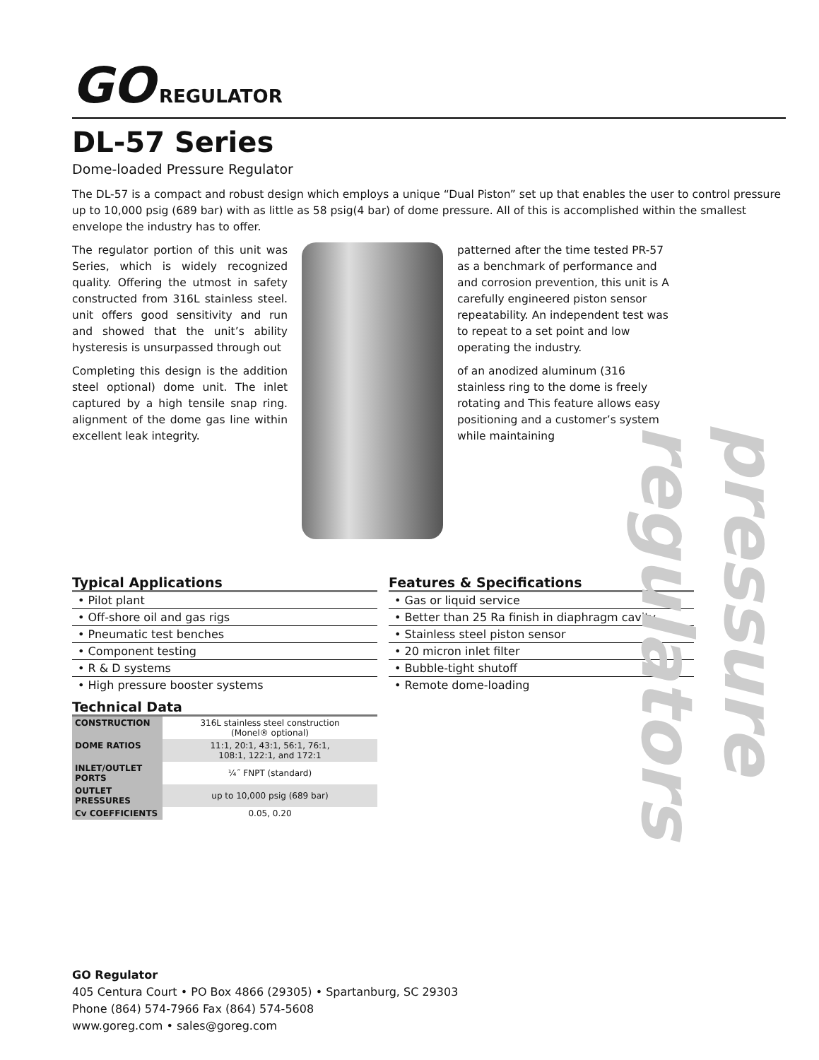GO REGULATOR
DL-57 Series
Dome-loaded Pressure Regulator
The DL-57 is a compact and robust design which employs a unique “Dual Piston” set up that enables the user to control pressure up to 10,000 psig (689 bar) with as little as 58 psig(4 bar) of dome pressure. All of this is accomplished within the smallest envelope the industry has to offer.
The regulator portion of this unit was Series, which is widely recognized quality. Offering the utmost in safety constructed from 316L stainless steel. unit offers good sensitivity and run and showed that the unit’s ability hysteresis is unsurpassed through out
Completing this design is the addition steel optional) dome unit. The inlet captured by a high tensile snap ring. alignment of the dome gas line within excellent leak integrity.
patterned after the time tested PR-57 as a benchmark of performance and and corrosion prevention, this unit is A carefully engineered piston sensor repeatability. An independent test was to repeat to a set point and low operating the industry.
of an anodized aluminum (316 stainless ring to the dome is freely rotating and This feature allows easy positioning and a customer’s system while maintaining
Typical Applications
• Pilot plant
• Off-shore oil and gas rigs
• Pneumatic test benches
• Component testing
• R & D systems
• High pressure booster systems
Technical Data
| CONSTRUCTION | 316L stainless steel construction (Monel® optional) |
| DOME RATIOS | 11:1, 20:1, 43:1, 56:1, 76:1, 108:1, 122:1, and 172:1 |
| INLET/OUTLET PORTS | ¼˝ FNPT (standard) |
| OUTLET PRESSURES | up to 10,000 psig (689 bar) |
| Cv COEFFICIENTS | 0.05, 0.20 |
Features & Specifications
• Gas or liquid service
• Better than 25 Ra finish in diaphragm cavity
• Stainless steel piston sensor
• 20 micron inlet filter
• Bubble-tight shutoff
• Remote dome-loading
pressure regulators
GO Regulator
405 Centura Court • PO Box 4866 (29305) • Spartanburg, SC 29303
Phone (864) 574-7966 Fax (864) 574-5608
www.goreg.com • sales@goreg.com